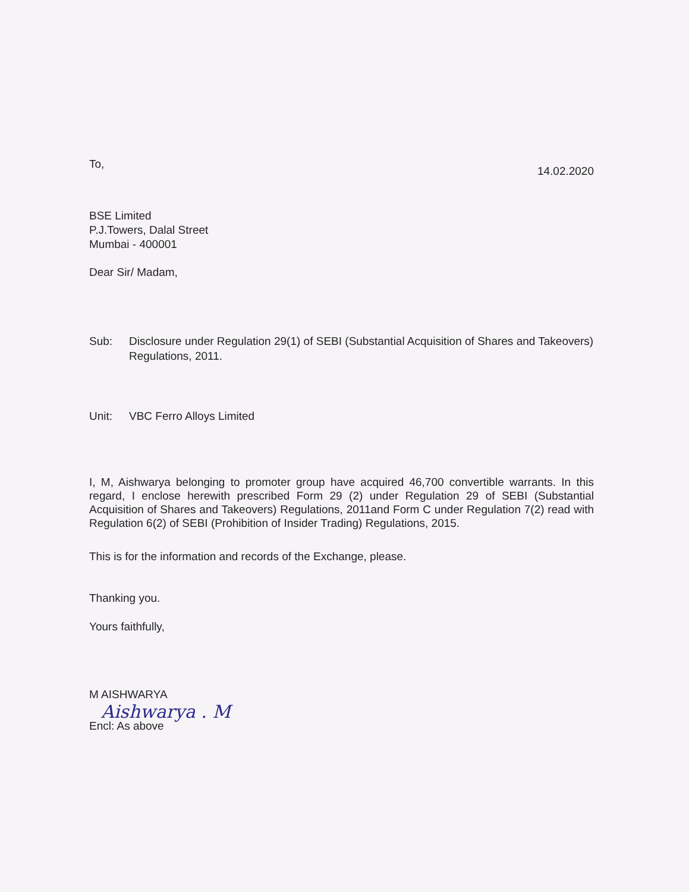To,
14.02.2020
BSE Limited
P.J.Towers, Dalal Street
Mumbai - 400001
Dear Sir/ Madam,
Sub: Disclosure under Regulation 29(1) of SEBI (Substantial Acquisition of Shares and Takeovers) Regulations, 2011.
Unit: VBC Ferro Alloys Limited
I, M, Aishwarya belonging to promoter group have acquired 46,700 convertible warrants. In this regard, I enclose herewith prescribed Form 29 (2) under Regulation 29 of SEBI (Substantial Acquisition of Shares and Takeovers) Regulations, 2011and Form C under Regulation 7(2) read with Regulation 6(2) of SEBI (Prohibition of Insider Trading) Regulations, 2015.
This is for the information and records of the Exchange, please.
Thanking you.
Yours faithfully,
M AISHWARYA
Aishwarya . M
Encl: As above